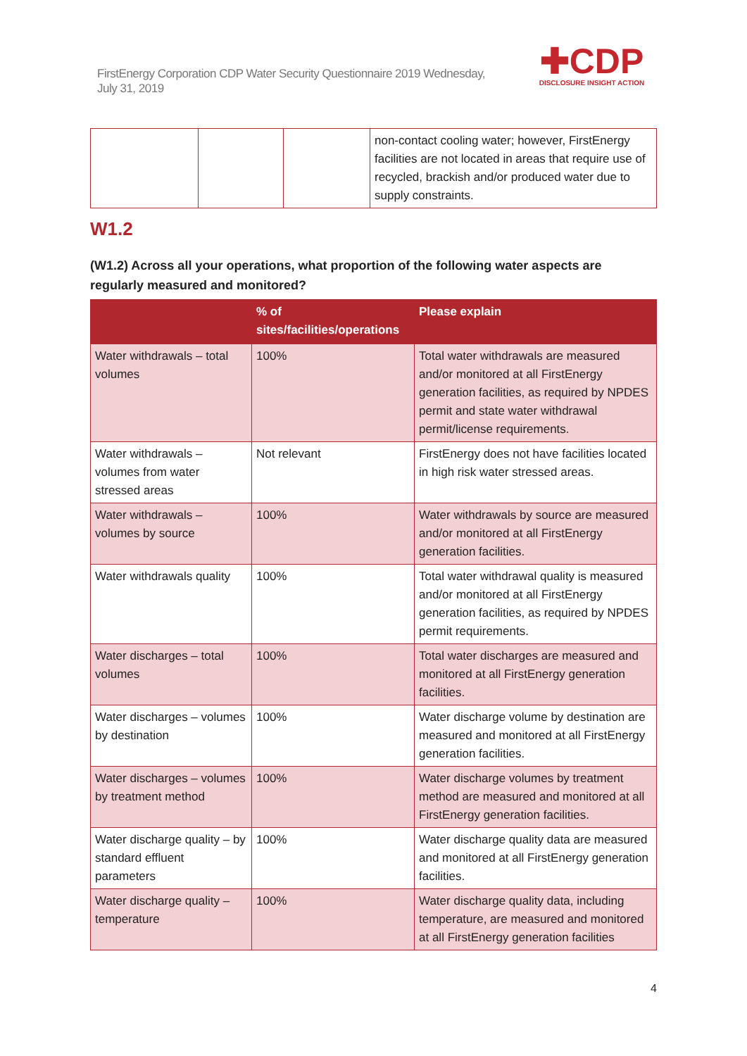FirstEnergy Corporation CDP Water Security Questionnaire 2019 Wednesday, July 31, 2019
✚CDP
DISCLOSURE INSIGHT ACTION
| | | | non-contact cooling water; however, FirstEnergy facilities are not located in areas that require use of recycled, brackish and/or produced water due to supply constraints. |
W1.2
(W1.2) Across all your operations, what proportion of the following water aspects are regularly measured and monitored?
| | % of sites/facilities/operations | Please explain |
| --- | --- | --- |
| Water withdrawals – total volumes | 100% | Total water withdrawals are measured and/or monitored at all FirstEnergy generation facilities, as required by NPDES permit and state water withdrawal permit/license requirements. |
| Water withdrawals – volumes from water stressed areas | Not relevant | FirstEnergy does not have facilities located in high risk water stressed areas. |
| Water withdrawals – volumes by source | 100% | Water withdrawals by source are measured and/or monitored at all FirstEnergy generation facilities. |
| Water withdrawals quality | 100% | Total water withdrawal quality is measured and/or monitored at all FirstEnergy generation facilities, as required by NPDES permit requirements. |
| Water discharges – total volumes | 100% | Total water discharges are measured and monitored at all FirstEnergy generation facilities. |
| Water discharges – volumes by destination | 100% | Water discharge volume by destination are measured and monitored at all FirstEnergy generation facilities. |
| Water discharges – volumes by treatment method | 100% | Water discharge volumes by treatment method are measured and monitored at all FirstEnergy generation facilities. |
| Water discharge quality – by standard effluent parameters | 100% | Water discharge quality data are measured and monitored at all FirstEnergy generation facilities. |
| Water discharge quality – temperature | 100% | Water discharge quality data, including temperature, are measured and monitored at all FirstEnergy generation facilities |
4